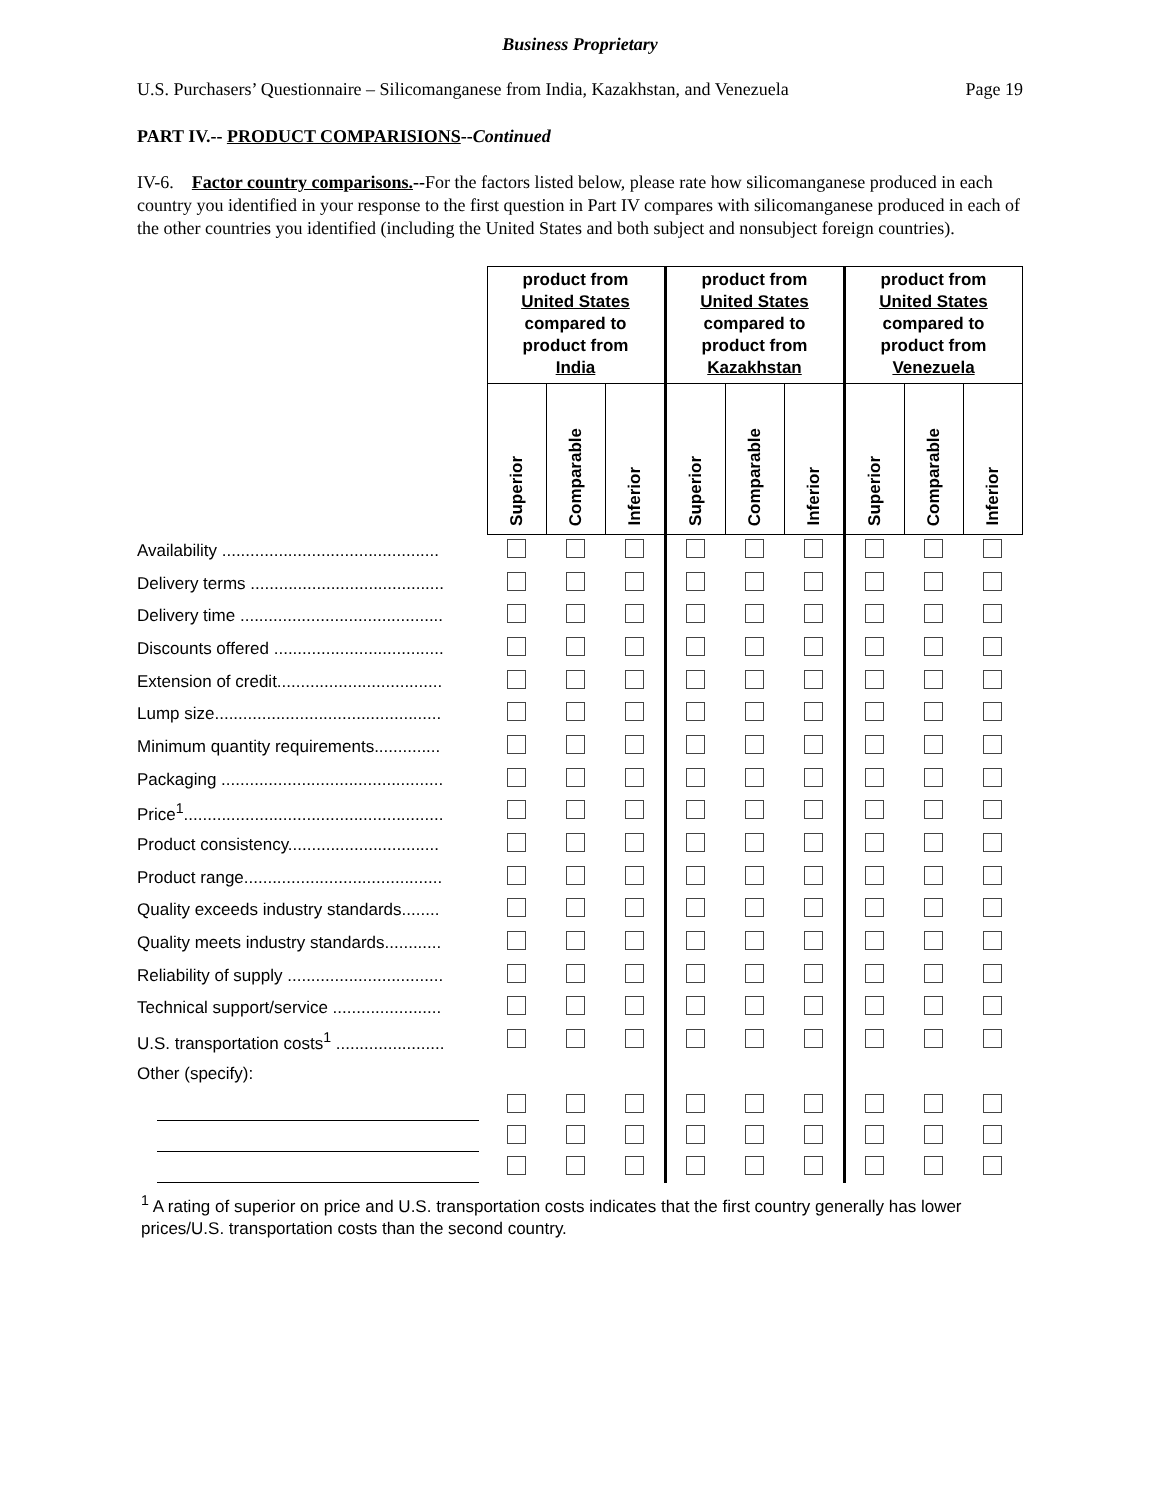Business Proprietary
U.S. Purchasers’ Questionnaire – Silicomanganese from India, Kazakhstan, and Venezuela Page 19
PART IV.-- PRODUCT COMPARISIONS--Continued
IV-6. Factor country comparisons.--For the factors listed below, please rate how silicomanganese produced in each country you identified in your response to the first question in Part IV compares with silicomanganese produced in each of the other countries you identified (including the United States and both subject and nonsubject foreign countries).
| | product from United States compared to product from India | | | product from United States compared to product from Kazakhstan | | | product from United States compared to product from Venezuela | | |
| --- | --- | --- | --- | --- | --- | --- | --- | --- | --- |
| | Superior | Comparable | Inferior | Superior | Comparable | Inferior | Superior | Comparable | Inferior |
| Availability .............................................. | | | | | | | | | |
| Delivery terms ......................................... | | | | | | | | | |
| Delivery time ........................................... | | | | | | | | | |
| Discounts offered .................................... | | | | | | | | | |
| Extension of credit................................... | | | | | | | | | |
| Lump size................................................ | | | | | | | | | |
| Minimum quantity requirements.............. | | | | | | | | | |
| Packaging ............................................... | | | | | | | | | |
| Price<sup>1</sup>....................................................... | | | | | | | | | |
| Product consistency................................ | | | | | | | | | |
| Product range.......................................... | | | | | | | | | |
| Quality exceeds industry standards........ | | | | | | | | | |
| Quality meets industry standards............ | | | | | | | | | |
| Reliability of supply ................................. | | | | | | | | | |
| Technical support/service ....................... | | | | | | | | | |
| U.S. transportation costs<sup>1</sup> ....................... | | | | | | | | | |
| Other (specify): | | | | | | | | | |
<sup>1</sup> A rating of superior on price and U.S. transportation costs indicates that the first country generally has lower prices/U.S. transportation costs than the second country.